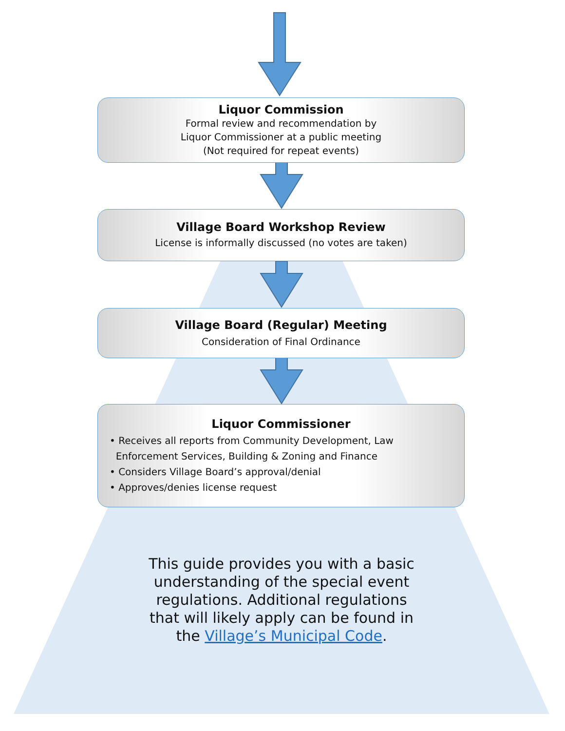Liquor Commission
Formal review and recommendation by
Liquor Commissioner at a public meeting
(Not required for repeat events)
Village Board Workshop Review
License is informally discussed (no votes are taken)
Village Board (Regular) Meeting
Consideration of Final Ordinance
Liquor Commissioner
• Receives all reports from Community Development, Law
Enforcement Services, Building & Zoning and Finance
• Considers Village Board’s approval/denial
• Approves/denies license request
This guide provides you with a basic understanding of the special event regulations. Additional regulations that will likely apply can be found in the Village’s Municipal Code.